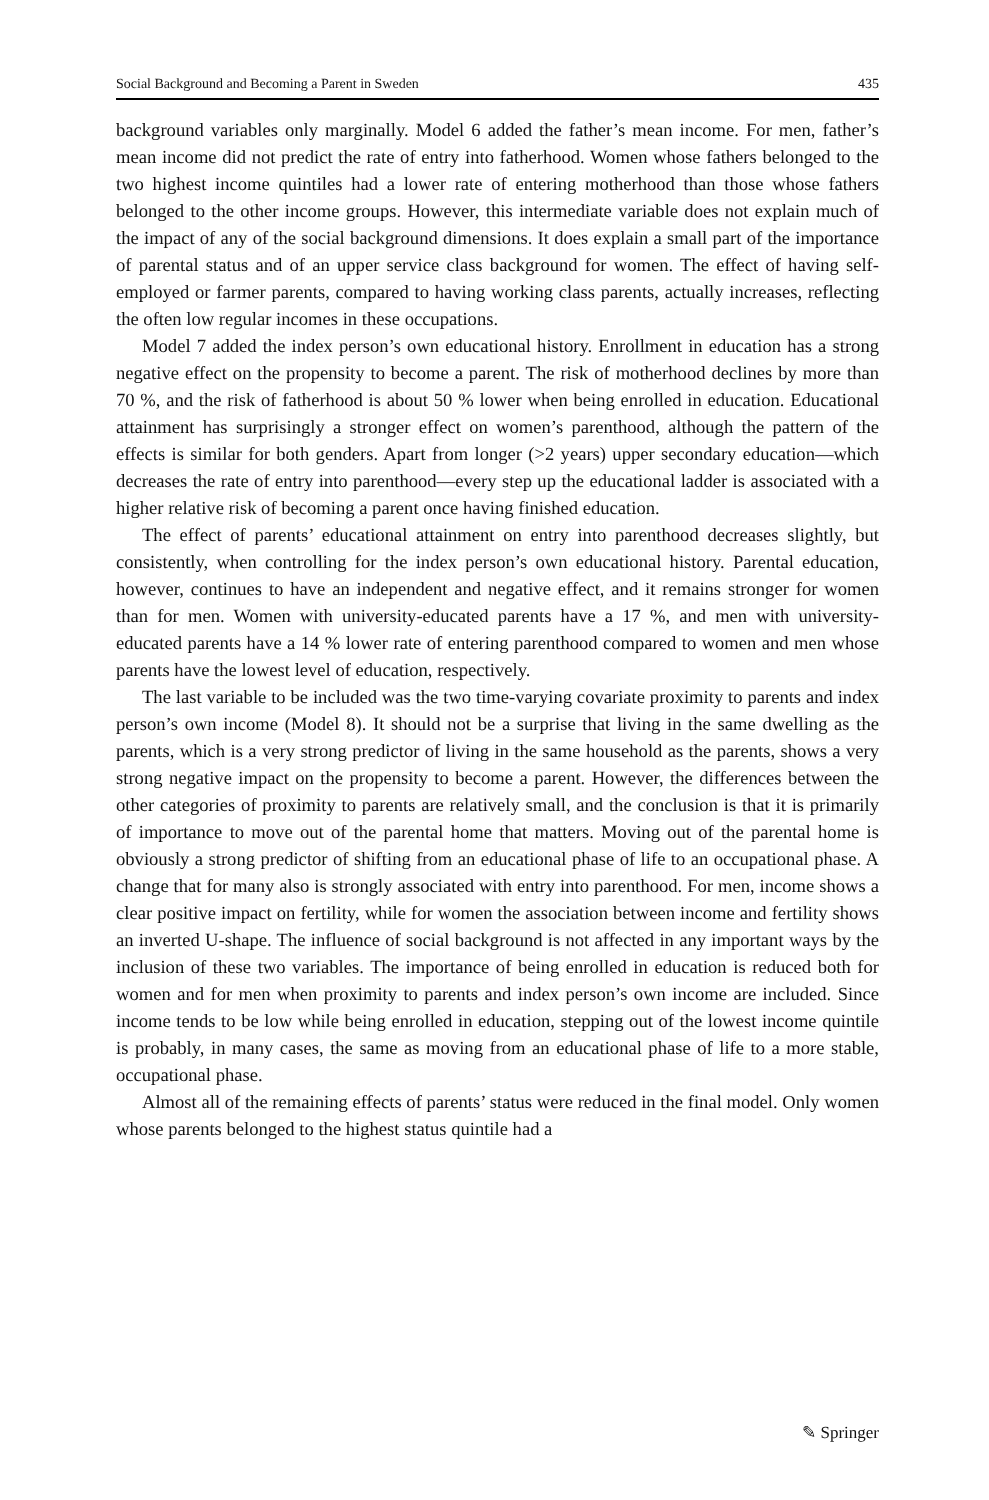Social Background and Becoming a Parent in Sweden 435
background variables only marginally. Model 6 added the father’s mean income. For men, father’s mean income did not predict the rate of entry into fatherhood. Women whose fathers belonged to the two highest income quintiles had a lower rate of entering motherhood than those whose fathers belonged to the other income groups. However, this intermediate variable does not explain much of the impact of any of the social background dimensions. It does explain a small part of the importance of parental status and of an upper service class background for women. The effect of having self-employed or farmer parents, compared to having working class parents, actually increases, reflecting the often low regular incomes in these occupations.
Model 7 added the index person’s own educational history. Enrollment in education has a strong negative effect on the propensity to become a parent. The risk of motherhood declines by more than 70 %, and the risk of fatherhood is about 50 % lower when being enrolled in education. Educational attainment has surprisingly a stronger effect on women’s parenthood, although the pattern of the effects is similar for both genders. Apart from longer (>2 years) upper secondary education—which decreases the rate of entry into parenthood—every step up the educational ladder is associated with a higher relative risk of becoming a parent once having finished education.
The effect of parents’ educational attainment on entry into parenthood decreases slightly, but consistently, when controlling for the index person’s own educational history. Parental education, however, continues to have an independent and negative effect, and it remains stronger for women than for men. Women with university-educated parents have a 17 %, and men with university-educated parents have a 14 % lower rate of entering parenthood compared to women and men whose parents have the lowest level of education, respectively.
The last variable to be included was the two time-varying covariate proximity to parents and index person’s own income (Model 8). It should not be a surprise that living in the same dwelling as the parents, which is a very strong predictor of living in the same household as the parents, shows a very strong negative impact on the propensity to become a parent. However, the differences between the other categories of proximity to parents are relatively small, and the conclusion is that it is primarily of importance to move out of the parental home that matters. Moving out of the parental home is obviously a strong predictor of shifting from an educational phase of life to an occupational phase. A change that for many also is strongly associated with entry into parenthood. For men, income shows a clear positive impact on fertility, while for women the association between income and fertility shows an inverted U-shape. The influence of social background is not affected in any important ways by the inclusion of these two variables. The importance of being enrolled in education is reduced both for women and for men when proximity to parents and index person’s own income are included. Since income tends to be low while being enrolled in education, stepping out of the lowest income quintile is probably, in many cases, the same as moving from an educational phase of life to a more stable, occupational phase.
Almost all of the remaining effects of parents’ status were reduced in the final model. Only women whose parents belonged to the highest status quintile had a
✎ Springer